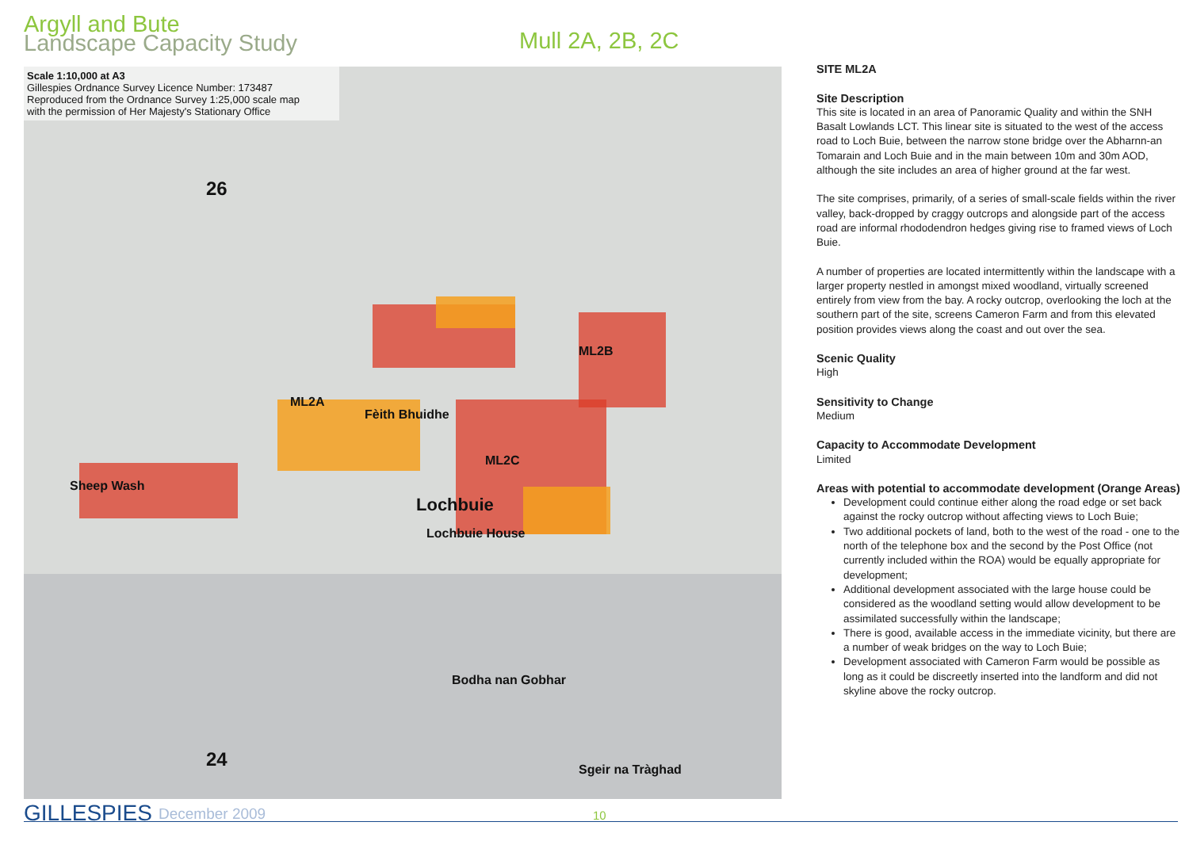Argyll and Bute
Landscape Capacity Study
Mull 2A, 2B, 2C
Scale 1:10,000 at A3
Gillespies Ordnance Survey Licence Number: 173487
Reproduced from the Ordnance Survey 1:25,000 scale map
with the permission of Her Majesty's Stationary Office
ML2A
ML2B
ML2C
Lochbuie
Lochbuie House
Fèith Bhuidhe
Sheep Wash
Bodha nan Gobhar
Sgeir na Tràghad
24
26
SITE ML2A
Site Description
This site is located in an area of Panoramic Quality and within the SNH Basalt Lowlands LCT. This linear site is situated to the west of the access road to Loch Buie, between the narrow stone bridge over the Abharnn-an Tomarain and Loch Buie and in the main between 10m and 30m AOD, although the site includes an area of higher ground at the far west.
The site comprises, primarily, of a series of small-scale fields within the river valley, back-dropped by craggy outcrops and alongside part of the access road are informal rhododendron hedges giving rise to framed views of Loch Buie.
A number of properties are located intermittently within the landscape with a larger property nestled in amongst mixed woodland, virtually screened entirely from view from the bay. A rocky outcrop, overlooking the loch at the southern part of the site, screens Cameron Farm and from this elevated position provides views along the coast and out over the sea.
Scenic Quality
High
Sensitivity to Change
Medium
Capacity to Accommodate Development
Limited
Areas with potential to accommodate development (Orange Areas)
Development could continue either along the road edge or set back against the rocky outcrop without affecting views to Loch Buie;
Two additional pockets of land, both to the west of the road - one to the north of the telephone box and the second by the Post Office (not currently included within the ROA) would be equally appropriate for development;
Additional development associated with the large house could be considered as the woodland setting would allow development to be assimilated successfully within the landscape;
There is good, available access in the immediate vicinity, but there are a number of weak bridges on the way to Loch Buie;
Development associated with Cameron Farm would be possible as long as it could be discreetly inserted into the landform and did not skyline above the rocky outcrop.
GILLESPIES December 2009 10